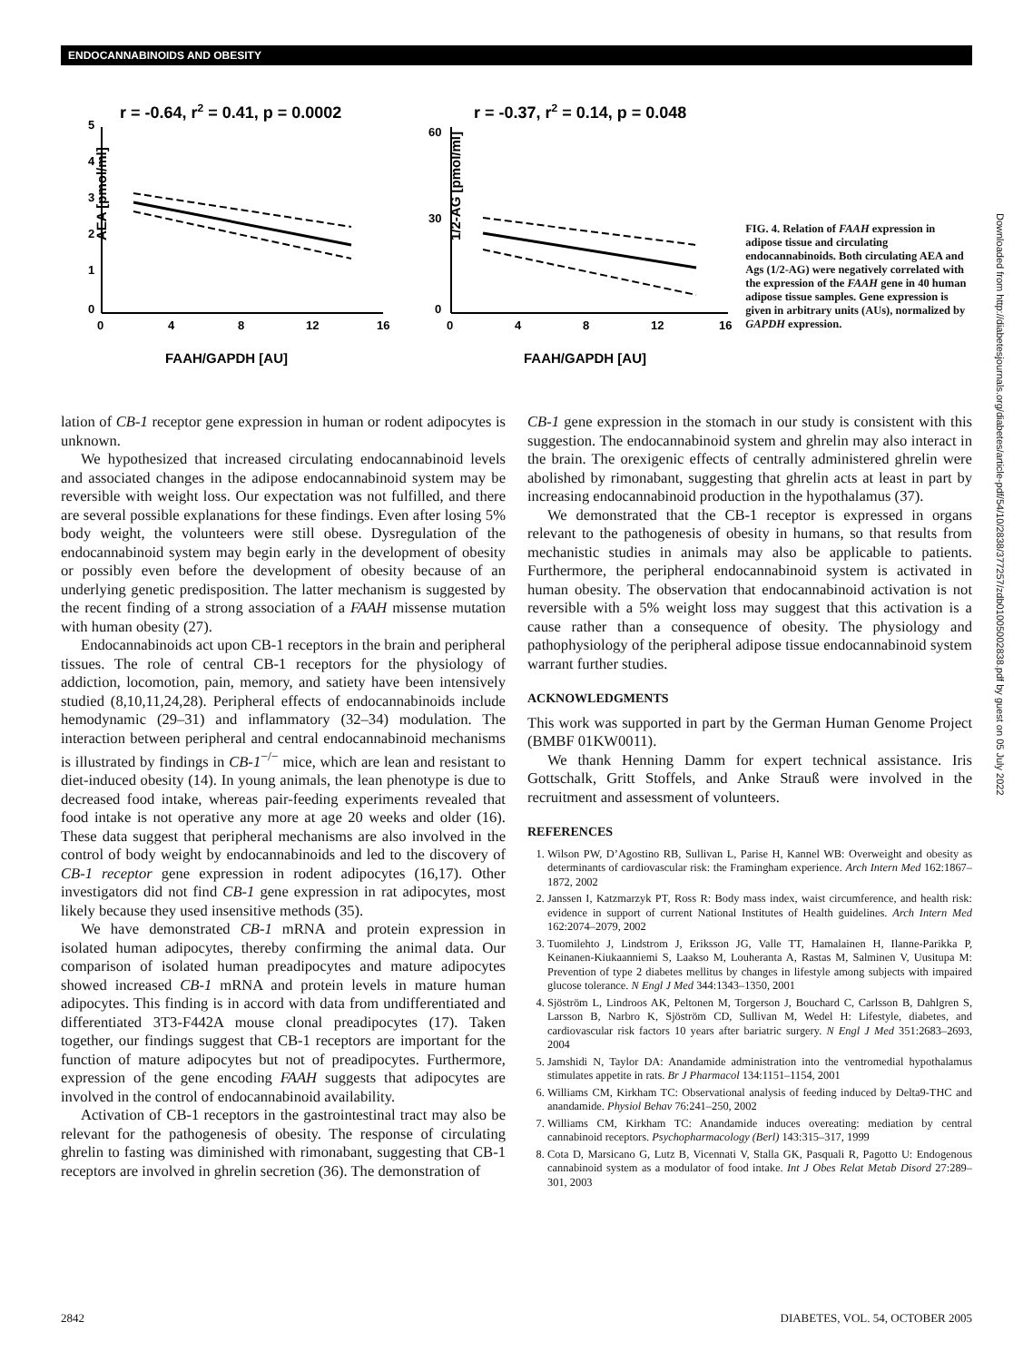ENDOCANNABINOIDS AND OBESITY
r = -0.64, r2 = 0.41, p = 0.0002
AEA [pmol/ml]
5
4
3
2
1
0
0
4
8
12
16
FAAH/GAPDH [AU]
r = -0.37, r2 = 0.14, p = 0.048
1/2-AG [pmol/ml]
60
30
0
0
4
8
12
16
FAAH/GAPDH [AU]
FIG. 4. Relation of FAAH expression in adipose tissue and circulating endocannabinoids. Both circulating AEA and Ags (1/2-AG) were negatively correlated with the expression of the FAAH gene in 40 human adipose tissue samples. Gene expression is given in arbitrary units (AUs), normalized by GAPDH expression.
lation of CB-1 receptor gene expression in human or rodent adipocytes is unknown.
We hypothesized that increased circulating endocannabinoid levels and associated changes in the adipose endocannabinoid system may be reversible with weight loss. Our expectation was not fulfilled, and there are several possible explanations for these findings. Even after losing 5% body weight, the volunteers were still obese. Dysregulation of the endocannabinoid system may begin early in the development of obesity or possibly even before the development of obesity because of an underlying genetic predisposition. The latter mechanism is suggested by the recent finding of a strong association of a FAAH missense mutation with human obesity (27).
Endocannabinoids act upon CB-1 receptors in the brain and peripheral tissues. The role of central CB-1 receptors for the physiology of addiction, locomotion, pain, memory, and satiety have been intensively studied (8,10,11,24,28). Peripheral effects of endocannabinoids include hemodynamic (29–31) and inflammatory (32–34) modulation. The interaction between peripheral and central endocannabinoid mechanisms is illustrated by findings in CB-1<sup>−/−</sup> mice, which are lean and resistant to diet-induced obesity (14). In young animals, the lean phenotype is due to decreased food intake, whereas pair-feeding experiments revealed that food intake is not operative any more at age 20 weeks and older (16). These data suggest that peripheral mechanisms are also involved in the control of body weight by endocannabinoids and led to the discovery of CB-1 receptor gene expression in rodent adipocytes (16,17). Other investigators did not find CB-1 gene expression in rat adipocytes, most likely because they used insensitive methods (35).
We have demonstrated CB-1 mRNA and protein expression in isolated human adipocytes, thereby confirming the animal data. Our comparison of isolated human preadipocytes and mature adipocytes showed increased CB-1 mRNA and protein levels in mature human adipocytes. This finding is in accord with data from undifferentiated and differentiated 3T3-F442A mouse clonal preadipocytes (17). Taken together, our findings suggest that CB-1 receptors are important for the function of mature adipocytes but not of preadipocytes. Furthermore, expression of the gene encoding FAAH suggests that adipocytes are involved in the control of endocannabinoid availability.
Activation of CB-1 receptors in the gastrointestinal tract may also be relevant for the pathogenesis of obesity. The response of circulating ghrelin to fasting was diminished with rimonabant, suggesting that CB-1 receptors are involved in ghrelin secretion (36). The demonstration of
CB-1 gene expression in the stomach in our study is consistent with this suggestion. The endocannabinoid system and ghrelin may also interact in the brain. The orexigenic effects of centrally administered ghrelin were abolished by rimonabant, suggesting that ghrelin acts at least in part by increasing endocannabinoid production in the hypothalamus (37).
We demonstrated that the CB-1 receptor is expressed in organs relevant to the pathogenesis of obesity in humans, so that results from mechanistic studies in animals may also be applicable to patients. Furthermore, the peripheral endocannabinoid system is activated in human obesity. The observation that endocannabinoid activation is not reversible with a 5% weight loss may suggest that this activation is a cause rather than a consequence of obesity. The physiology and pathophysiology of the peripheral adipose tissue endocannabinoid system warrant further studies.
ACKNOWLEDGMENTS
This work was supported in part by the German Human Genome Project (BMBF 01KW0011).
We thank Henning Damm for expert technical assistance. Iris Gottschalk, Gritt Stoffels, and Anke Strauß were involved in the recruitment and assessment of volunteers.
REFERENCES
1. Wilson PW, D’Agostino RB, Sullivan L, Parise H, Kannel WB: Overweight and obesity as determinants of cardiovascular risk: the Framingham experience. Arch Intern Med 162:1867–1872, 2002
2. Janssen I, Katzmarzyk PT, Ross R: Body mass index, waist circumference, and health risk: evidence in support of current National Institutes of Health guidelines. Arch Intern Med 162:2074–2079, 2002
3. Tuomilehto J, Lindstrom J, Eriksson JG, Valle TT, Hamalainen H, Ilanne-Parikka P, Keinanen-Kiukaanniemi S, Laakso M, Louheranta A, Rastas M, Salminen V, Uusitupa M: Prevention of type 2 diabetes mellitus by changes in lifestyle among subjects with impaired glucose tolerance. N Engl J Med 344:1343–1350, 2001
4. Sjöström L, Lindroos AK, Peltonen M, Torgerson J, Bouchard C, Carlsson B, Dahlgren S, Larsson B, Narbro K, Sjöström CD, Sullivan M, Wedel H: Lifestyle, diabetes, and cardiovascular risk factors 10 years after bariatric surgery. N Engl J Med 351:2683–2693, 2004
5. Jamshidi N, Taylor DA: Anandamide administration into the ventromedial hypothalamus stimulates appetite in rats. Br J Pharmacol 134:1151–1154, 2001
6. Williams CM, Kirkham TC: Observational analysis of feeding induced by Delta9-THC and anandamide. Physiol Behav 76:241–250, 2002
7. Williams CM, Kirkham TC: Anandamide induces overeating: mediation by central cannabinoid receptors. Psychopharmacology (Berl) 143:315–317, 1999
8. Cota D, Marsicano G, Lutz B, Vicennati V, Stalla GK, Pasquali R, Pagotto U: Endogenous cannabinoid system as a modulator of food intake. Int J Obes Relat Metab Disord 27:289–301, 2003
2842 DIABETES, VOL. 54, OCTOBER 2005
Downloaded from http://diabetesjournals.org/diabetes/article-pdf/54/10/2838/377257/zdb01005002838.pdf by guest on 05 July 2022